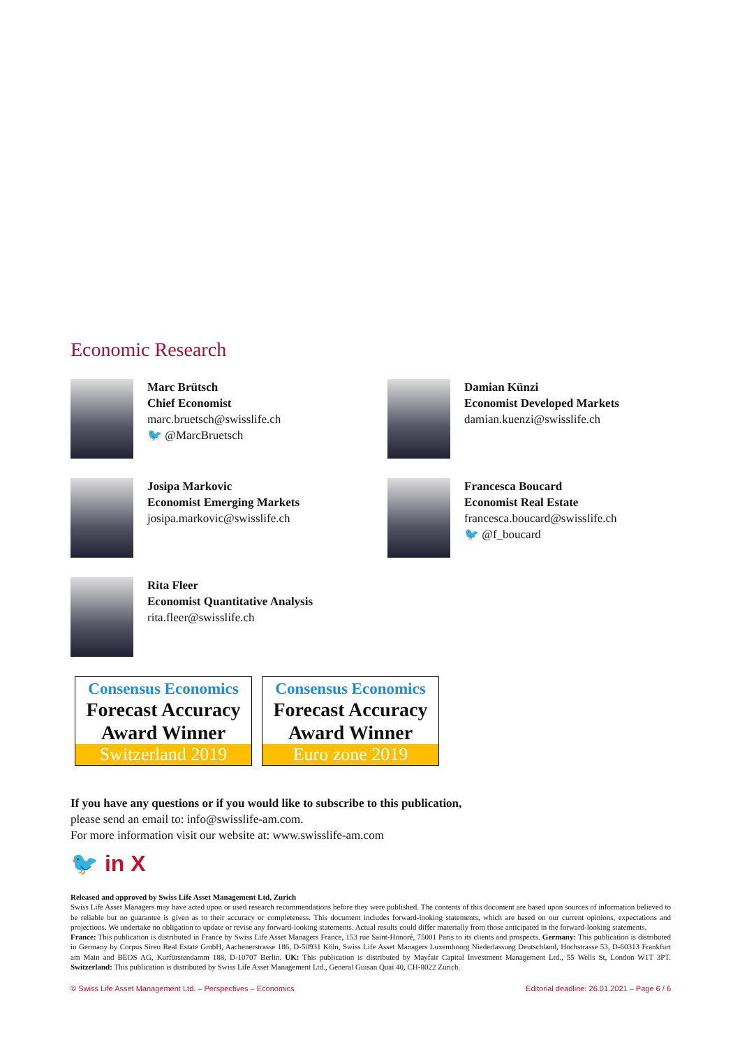Economic Research
Marc Brütsch
Chief Economist
marc.bruetsch@swisslife.ch
🐦 @MarcBruetsch
Damian Künzi
Economist Developed Markets
damian.kuenzi@swisslife.ch
Josipa Markovic
Economist Emerging Markets
josipa.markovic@swisslife.ch
Francesca Boucard
Economist Real Estate
francesca.boucard@swisslife.ch
🐦 @f_boucard
Rita Fleer
Economist Quantitative Analysis
rita.fleer@swisslife.ch
Consensus Economics
Forecast Accuracy
Award Winner
Switzerland 2019
Consensus Economics
Forecast Accuracy
Award Winner
Euro zone 2019
If you have any questions or if you would like to subscribe to this publication,
please send an email to: info@swisslife-am.com.
For more information visit our website at: www.swisslife-am.com
🐦 in X
Released and approved by Swiss Life Asset Management Ltd, Zurich
Swiss Life Asset Managers may have acted upon or used research recommendations before they were published. The contents of this document are based upon sources of information believed to be reliable but no guarantee is given as to their accuracy or completeness. This document includes forward-looking statements, which are based on our current opinions, expectations and projections. We undertake no obligation to update or revise any forward-looking statements. Actual results could differ materially from those anticipated in the forward-looking statements.
France: This publication is distributed in France by Swiss Life Asset Managers France, 153 rue Saint-Honoré, 75001 Paris to its clients and prospects. Germany: This publication is distributed in Germany by Corpus Sireo Real Estate GmbH, Aachenerstrasse 186, D-50931 Köln, Swiss Life Asset Managers Luxembourg Niederlassung Deutschland, Hochstrasse 53, D-60313 Frankfurt am Main and BEOS AG, Kurfürstendamm 188, D-10707 Berlin. UK: This publication is distributed by Mayfair Capital Investment Management Ltd., 55 Wells St, London W1T 3PT. Switzerland: This publication is distributed by Swiss Life Asset Management Ltd., General Guisan Quai 40, CH-8022 Zurich.
© Swiss Life Asset Management Ltd. – Perspectives – Economics Editorial deadline: 26.01.2021 – Page 6 / 6